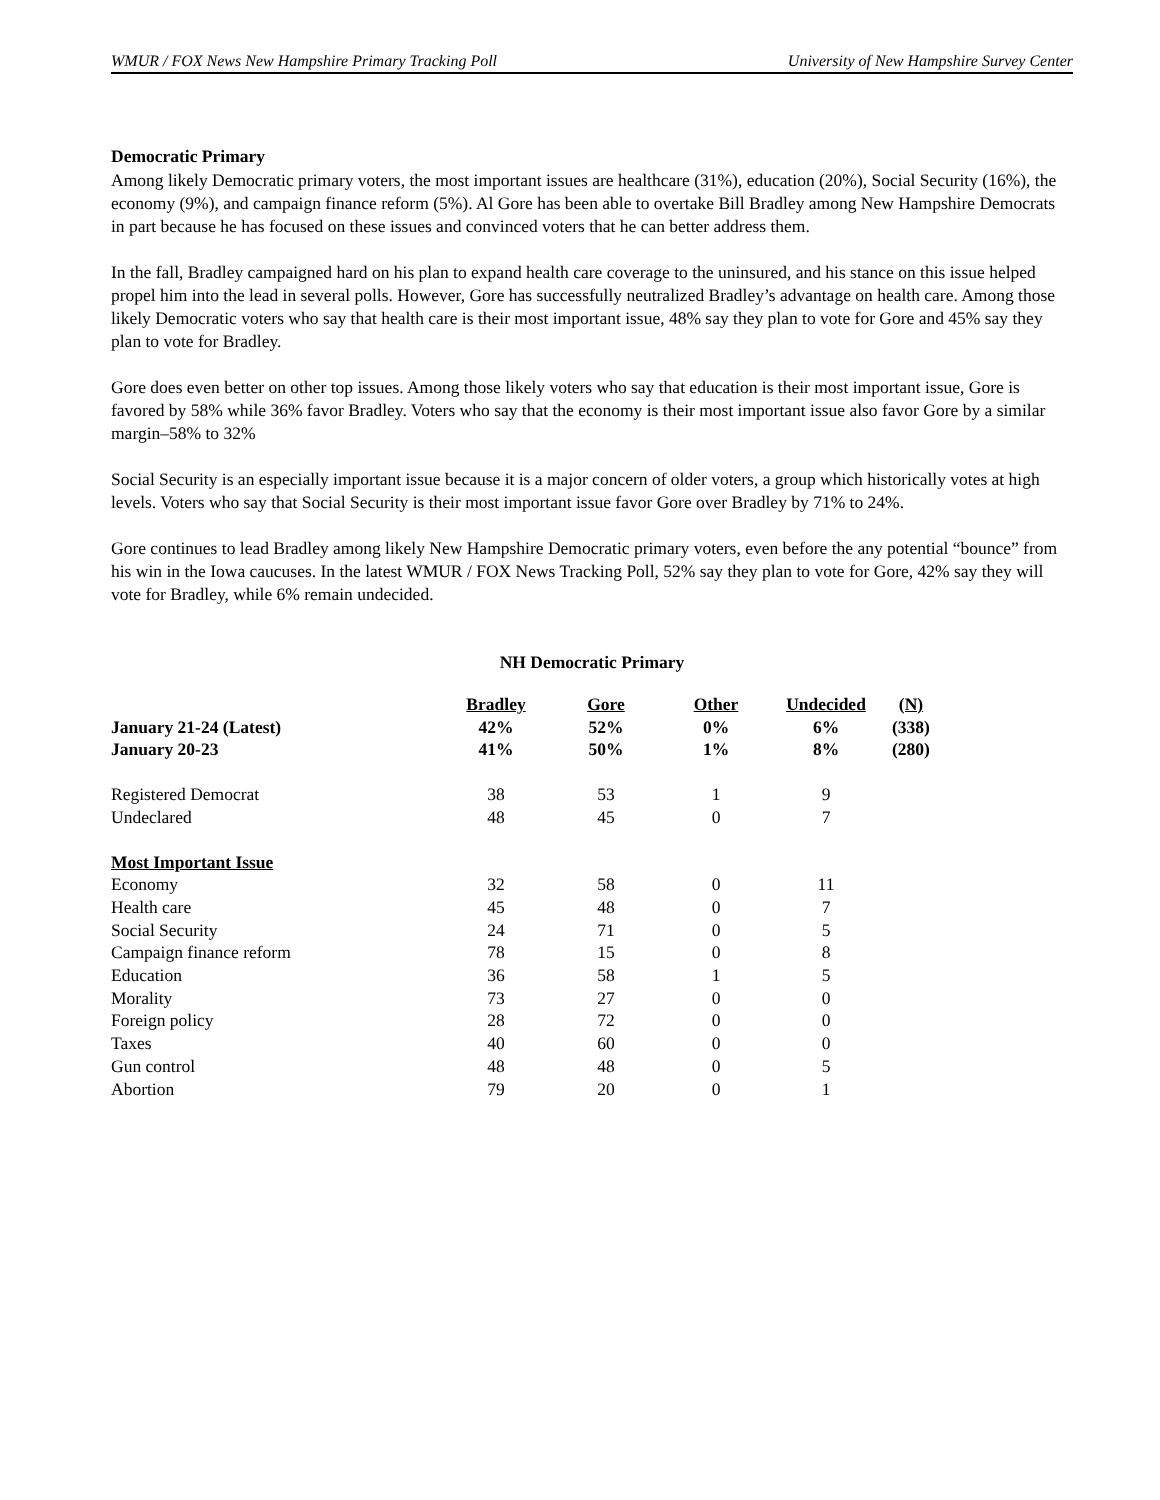WMUR / FOX News New Hampshire Primary Tracking Poll University of New Hampshire Survey Center
Democratic Primary
Among likely Democratic primary voters, the most important issues are healthcare (31%), education (20%), Social Security (16%), the economy (9%), and campaign finance reform (5%). Al Gore has been able to overtake Bill Bradley among New Hampshire Democrats in part because he has focused on these issues and convinced voters that he can better address them.
In the fall, Bradley campaigned hard on his plan to expand health care coverage to the uninsured, and his stance on this issue helped propel him into the lead in several polls. However, Gore has successfully neutralized Bradley’s advantage on health care. Among those likely Democratic voters who say that health care is their most important issue, 48% say they plan to vote for Gore and 45% say they plan to vote for Bradley.
Gore does even better on other top issues. Among those likely voters who say that education is their most important issue, Gore is favored by 58% while 36% favor Bradley. Voters who say that the economy is their most important issue also favor Gore by a similar margin–58% to 32%
Social Security is an especially important issue because it is a major concern of older voters, a group which historically votes at high levels. Voters who say that Social Security is their most important issue favor Gore over Bradley by 71% to 24%.
Gore continues to lead Bradley among likely New Hampshire Democratic primary voters, even before the any potential “bounce” from his win in the Iowa caucuses. In the latest WMUR / FOX News Tracking Poll, 52% say they plan to vote for Gore, 42% say they will vote for Bradley, while 6% remain undecided.
NH Democratic Primary
| | Bradley | Gore | Other | Undecided | (N) |
| --- | --- | --- | --- | --- | --- |
| January 21-24 (Latest) | 42% | 52% | 0% | 6% | (338) |
| January 20-23 | 41% | 50% | 1% | 8% | (280) |
| Registered Democrat | 38 | 53 | 1 | 9 | |
| Undeclared | 48 | 45 | 0 | 7 | |
| Most Important Issue | | | | | |
| Economy | 32 | 58 | 0 | 11 | |
| Health care | 45 | 48 | 0 | 7 | |
| Social Security | 24 | 71 | 0 | 5 | |
| Campaign finance reform | 78 | 15 | 0 | 8 | |
| Education | 36 | 58 | 1 | 5 | |
| Morality | 73 | 27 | 0 | 0 | |
| Foreign policy | 28 | 72 | 0 | 0 | |
| Taxes | 40 | 60 | 0 | 0 | |
| Gun control | 48 | 48 | 0 | 5 | |
| Abortion | 79 | 20 | 0 | 1 | |